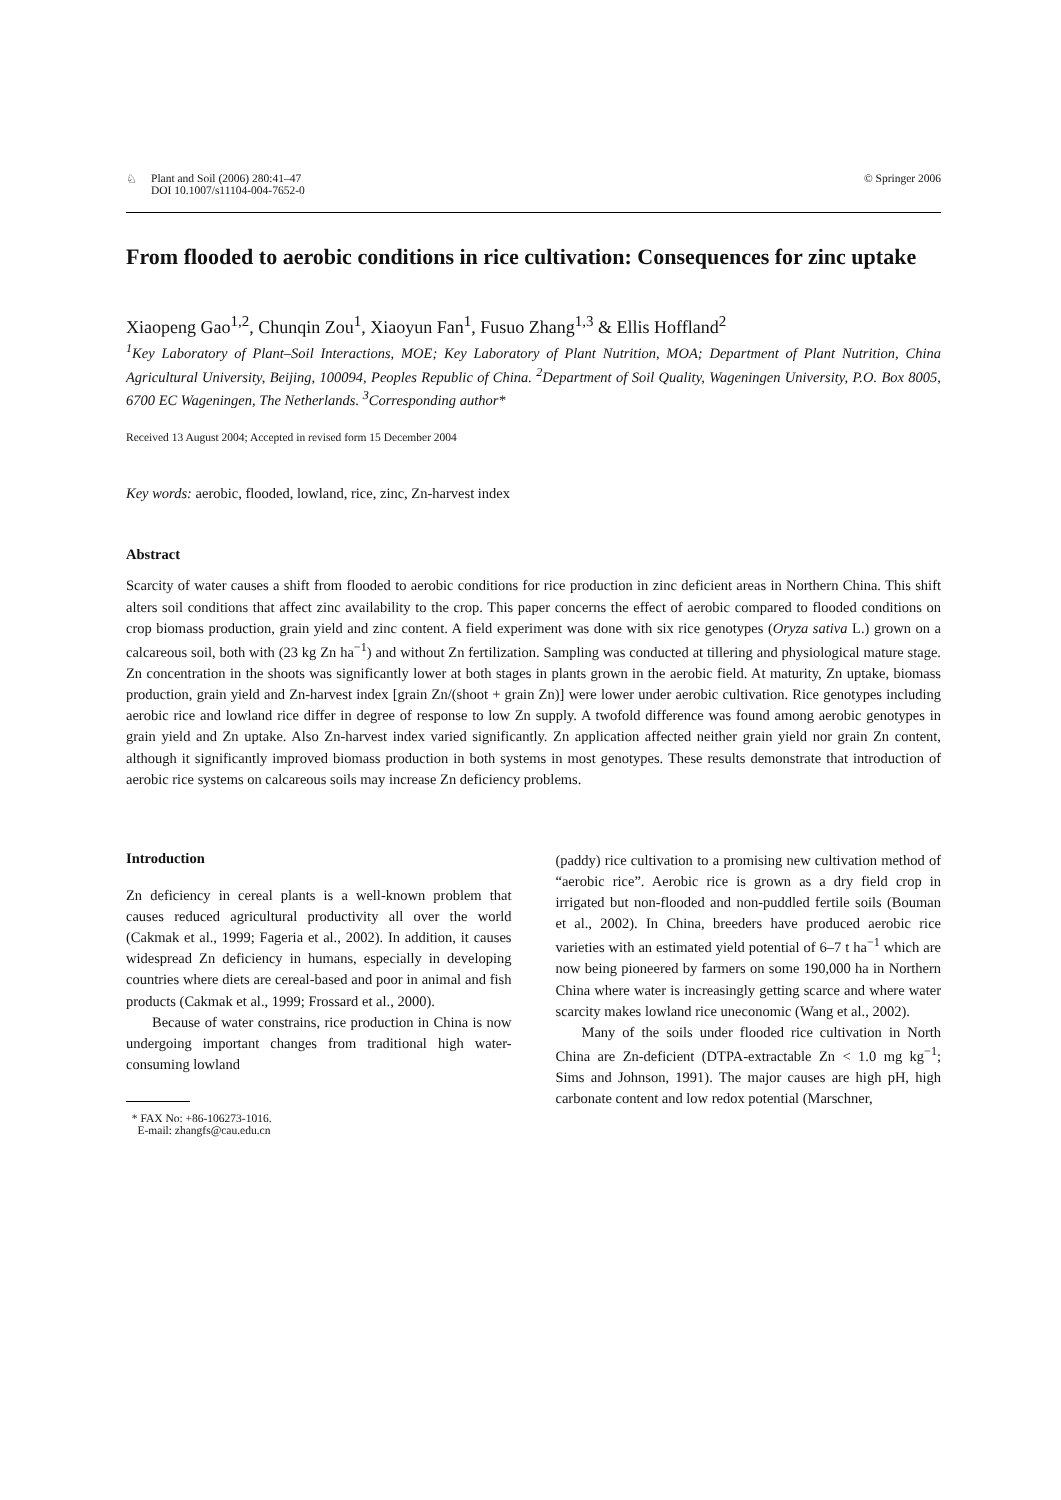♘ Plant and Soil (2006) 280:41–47
DOI 10.1007/s11104-004-7652-0
© Springer 2006
From flooded to aerobic conditions in rice cultivation: Consequences for zinc uptake
Xiaopeng Gao<sup>1,2</sup>, Chunqin Zou<sup>1</sup>, Xiaoyun Fan<sup>1</sup>, Fusuo Zhang<sup>1,3</sup> & Ellis Hoffland<sup>2</sup>
<sup>1</sup> Key Laboratory of Plant–Soil Interactions, MOE; Key Laboratory of Plant Nutrition, MOA; Department of Plant Nutrition, China Agricultural University, Beijing, 100094, Peoples Republic of China. <sup>2</sup>Department of Soil Quality, Wageningen University, P.O. Box 8005, 6700 EC Wageningen, The Netherlands. <sup>3</sup>Corresponding author*
Received 13 August 2004; Accepted in revised form 15 December 2004
Key words: aerobic, flooded, lowland, rice, zinc, Zn-harvest index
Abstract
Scarcity of water causes a shift from flooded to aerobic conditions for rice production in zinc deficient areas in Northern China. This shift alters soil conditions that affect zinc availability to the crop. This paper concerns the effect of aerobic compared to flooded conditions on crop biomass production, grain yield and zinc content. A field experiment was done with six rice genotypes (Oryza sativa L.) grown on a calcareous soil, both with (23 kg Zn ha<sup>−1</sup>) and without Zn fertilization. Sampling was conducted at tillering and physiological mature stage. Zn concentration in the shoots was significantly lower at both stages in plants grown in the aerobic field. At maturity, Zn uptake, biomass production, grain yield and Zn-harvest index [grain Zn/(shoot + grain Zn)] were lower under aerobic cultivation. Rice genotypes including aerobic rice and lowland rice differ in degree of response to low Zn supply. A twofold difference was found among aerobic genotypes in grain yield and Zn uptake. Also Zn-harvest index varied significantly. Zn application affected neither grain yield nor grain Zn content, although it significantly improved biomass production in both systems in most genotypes. These results demonstrate that introduction of aerobic rice systems on calcareous soils may increase Zn deficiency problems.
Introduction
Zn deficiency in cereal plants is a well-known problem that causes reduced agricultural productivity all over the world (Cakmak et al., 1999; Fageria et al., 2002). In addition, it causes widespread Zn deficiency in humans, especially in developing countries where diets are cereal-based and poor in animal and fish products (Cakmak et al., 1999; Frossard et al., 2000).
Because of water constrains, rice production in China is now undergoing important changes from traditional high water-consuming lowland
* FAX No: +86-106273-1016.
E-mail: zhangfs@cau.edu.cn
(paddy) rice cultivation to a promising new cultivation method of “aerobic rice”. Aerobic rice is grown as a dry field crop in irrigated but non-flooded and non-puddled fertile soils (Bouman et al., 2002). In China, breeders have produced aerobic rice varieties with an estimated yield potential of 6–7 t ha<sup>−1</sup> which are now being pioneered by farmers on some 190,000 ha in Northern China where water is increasingly getting scarce and where water scarcity makes lowland rice uneconomic (Wang et al., 2002).
Many of the soils under flooded rice cultivation in North China are Zn-deficient (DTPA-extractable Zn < 1.0 mg kg<sup>−1</sup>; Sims and Johnson, 1991). The major causes are high pH, high carbonate content and low redox potential (Marschner,